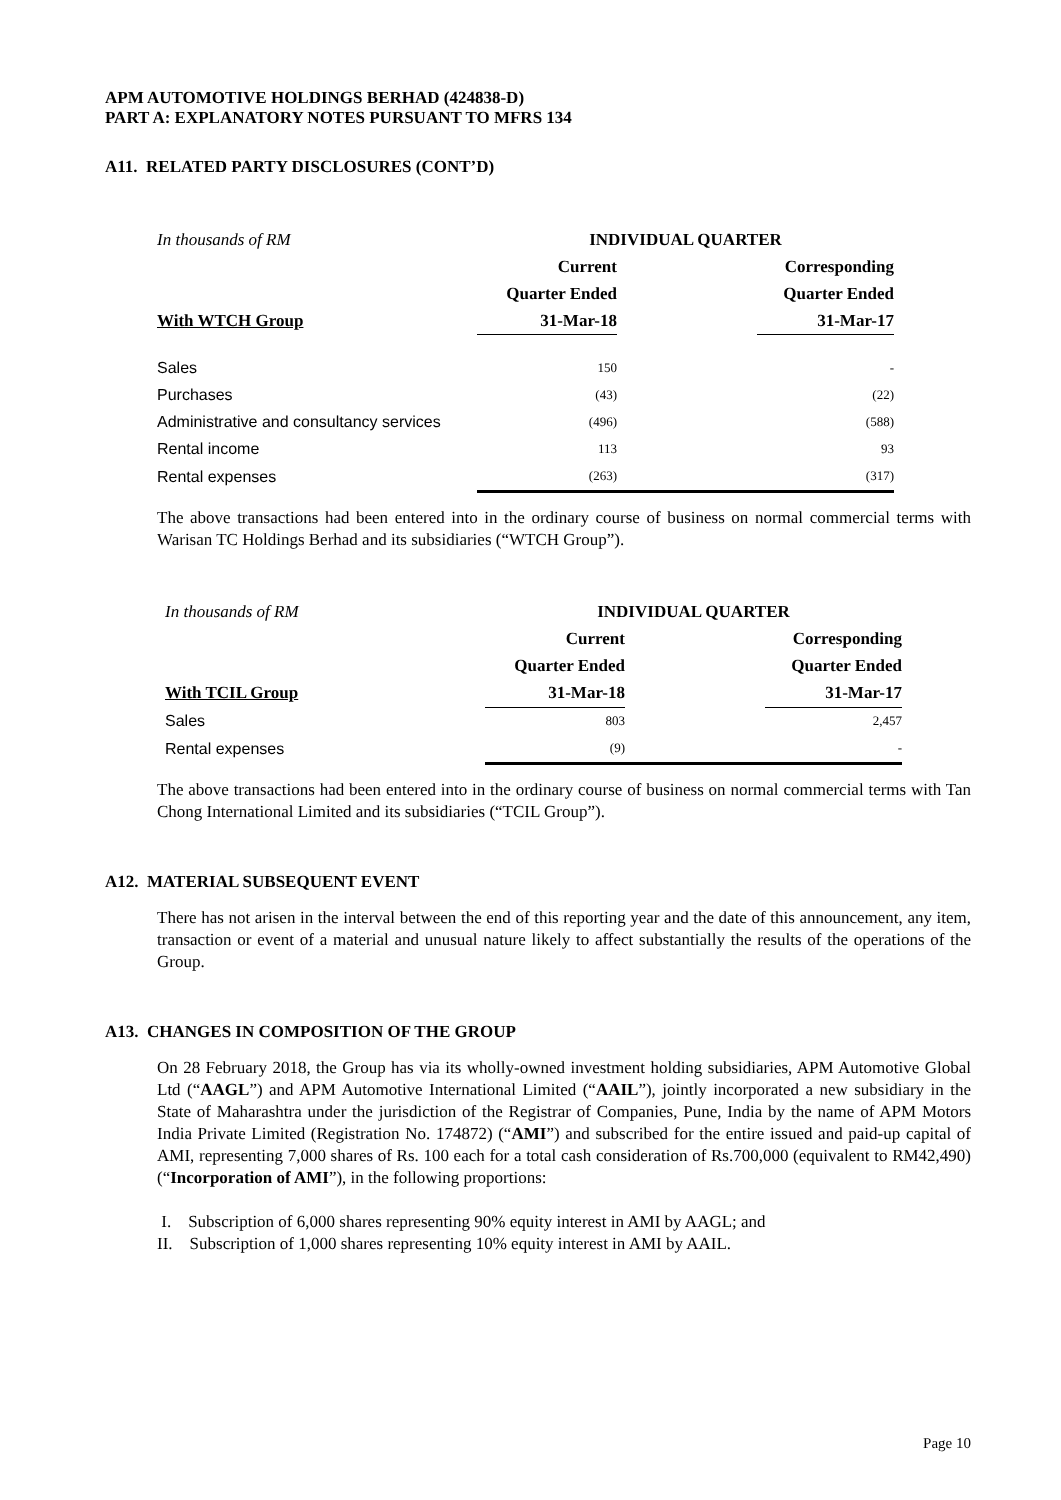APM AUTOMOTIVE HOLDINGS BERHAD (424838-D)
PART A: EXPLANATORY NOTES PURSUANT TO MFRS 134
A11. RELATED PARTY DISCLOSURES (CONT’D)
| In thousands of RM | INDIVIDUAL QUARTER | | |
| | Current | | Corresponding |
| | Quarter Ended | | Quarter Ended |
| With WTCH Group | 31-Mar-18 | | 31-Mar-17 |
| Sales | 150 | | - |
| Purchases | (43) | | (22) |
| Administrative and consultancy services | (496) | | (588) |
| Rental income | 113 | | 93 |
| Rental expenses | (263) | | (317) |
The above transactions had been entered into in the ordinary course of business on normal commercial terms with Warisan TC Holdings Berhad and its subsidiaries (“WTCH Group”).
| In thousands of RM | INDIVIDUAL QUARTER | | |
| | Current | | Corresponding |
| | Quarter Ended | | Quarter Ended |
| With TCIL Group | 31-Mar-18 | | 31-Mar-17 |
| Sales | 803 | | 2,457 |
| Rental expenses | (9) | | - |
The above transactions had been entered into in the ordinary course of business on normal commercial terms with Tan Chong International Limited and its subsidiaries (“TCIL Group”).
A12. MATERIAL SUBSEQUENT EVENT
There has not arisen in the interval between the end of this reporting year and the date of this announcement, any item, transaction or event of a material and unusual nature likely to affect substantially the results of the operations of the Group.
A13. CHANGES IN COMPOSITION OF THE GROUP
On 28 February 2018, the Group has via its wholly-owned investment holding subsidiaries, APM Automotive Global Ltd (“AAGL”) and APM Automotive International Limited (“AAIL”), jointly incorporated a new subsidiary in the State of Maharashtra under the jurisdiction of the Registrar of Companies, Pune, India by the name of APM Motors India Private Limited (Registration No. 174872) (“AMI”) and subscribed for the entire issued and paid-up capital of AMI, representing 7,000 shares of Rs. 100 each for a total cash consideration of Rs.700,000 (equivalent to RM42,490) (“Incorporation of AMI”), in the following proportions:
I. Subscription of 6,000 shares representing 90% equity interest in AMI by AAGL; and
II. Subscription of 1,000 shares representing 10% equity interest in AMI by AAIL.
Page 10